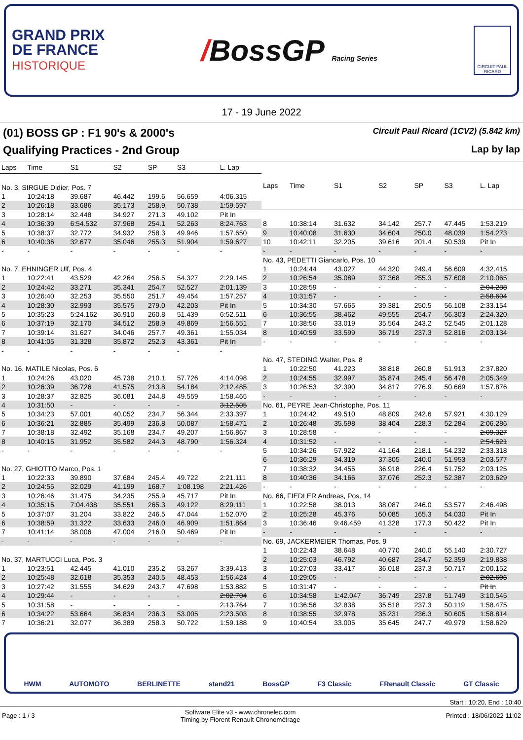GRAND PRIX
DE FRANCE
HISTORIQUE
/BossGP Racing Series
CIRCUIT PAUL RICARD
17 - 19 June 2022
(01) BOSS GP : F1 90's & 2000's
Circuit Paul Ricard (1CV2) (5.842 km)
Qualifying Practices - 2nd Group
Lap by lap
| Laps | Time | S1 | S2 | SP | S3 | L. Lap |
| --- | --- | --- | --- | --- | --- | --- |
| No. 3, SIRGUE Didier, Pos. 7 | | | | | | |
| 1 | 10:24:18 | 39.687 | 46.442 | 199.6 | 56.659 | 4:06.315 |
| 2 | 10:26:18 | 33.686 | 35.173 | 258.9 | 50.738 | 1:59.597 |
| 3 | 10:28:14 | 32.448 | 34.927 | 271.3 | 49.102 | Pit In |
| 4 | 10:36:39 | 6:54.532 | 37.968 | 254.1 | 52.263 | 8:24.763 |
| 5 | 10:38:37 | 32.772 | 34.932 | 258.3 | 49.946 | 1:57.650 |
| 6 | 10:40:36 | 32.677 | 35.046 | 255.3 | 51.904 | 1:59.627 |
| - | - | - | - | - | - | - |
| No. 7, EHNINGER Ulf, Pos. 4 | | | | | | |
| 1 | 10:22:41 | 43.529 | 42.264 | 256.5 | 54.327 | 2:29.145 |
| 2 | 10:24:42 | 33.271 | 35.341 | 254.7 | 52.527 | 2:01.139 |
| 3 | 10:26:40 | 32.253 | 35.550 | 251.7 | 49.454 | 1:57.257 |
| 4 | 10:28:30 | 32.993 | 35.575 | 279.0 | 42.203 | Pit In |
| 5 | 10:35:23 | 5:24.162 | 36.910 | 260.8 | 51.439 | 6:52.511 |
| 6 | 10:37:19 | 32.170 | 34.512 | 258.9 | 49.869 | 1:56.551 |
| 7 | 10:39:14 | 31.627 | 34.046 | 257.7 | 49.361 | 1:55.034 |
| 8 | 10:41:05 | 31.328 | 35.872 | 252.3 | 43.361 | Pit In |
| - | - | - | - | - | - | - |
| No. 16, MATILE Nicolas, Pos. 6 | | | | | | |
| 1 | 10:24:26 | 43.020 | 45.738 | 210.1 | 57.726 | 4:14.098 |
| 2 | 10:26:39 | 36.726 | 41.575 | 213.8 | 54.184 | 2:12.485 |
| 3 | 10:28:37 | 32.825 | 36.081 | 244.8 | 49.559 | 1:58.465 |
| 4 | 10:31:50 | - | - | - | - | 3:12.505 |
| 5 | 10:34:23 | 57.001 | 40.052 | 234.7 | 56.344 | 2:33.397 |
| 6 | 10:36:21 | 32.885 | 35.499 | 236.8 | 50.087 | 1:58.471 |
| 7 | 10:38:18 | 32.492 | 35.168 | 234.7 | 49.207 | 1:56.867 |
| 8 | 10:40:15 | 31.952 | 35.582 | 244.3 | 48.790 | 1:56.324 |
| - | - | - | - | - | - | - |
| No. 27, GHIOTTO Marco, Pos. 1 | | | | | | |
| 1 | 10:22:33 | 39.890 | 37.684 | 245.4 | 49.722 | 2:21.111 |
| 2 | 10:24:55 | 32.029 | 41.199 | 168.7 | 1:08.198 | 2:21.426 |
| 3 | 10:26:46 | 31.475 | 34.235 | 255.9 | 45.717 | Pit In |
| 4 | 10:35:15 | 7:04.438 | 35.551 | 265.3 | 49.122 | 8:29.111 |
| 5 | 10:37:07 | 31.204 | 33.822 | 246.5 | 47.044 | 1:52.070 |
| 6 | 10:38:59 | 31.322 | 33.633 | 246.0 | 46.909 | 1:51.864 |
| 7 | 10:41:14 | 38.006 | 47.004 | 216.0 | 50.469 | Pit In |
| - | - | - | - | - | - | - |
| No. 37, MARTUCCI Luca, Pos. 3 | | | | | | |
| 1 | 10:23:51 | 42.445 | 41.010 | 235.2 | 53.267 | 3:39.413 |
| 2 | 10:25:48 | 32.618 | 35.353 | 240.5 | 48.453 | 1:56.424 |
| 3 | 10:27:42 | 31.555 | 34.629 | 243.7 | 47.698 | 1:53.882 |
| 4 | 10:29:44 | - | - | - | - | 2:02.704 |
| 5 | 10:31:58 | - | - | - | - | 2:13.764 |
| 6 | 10:34:22 | 53.664 | 36.834 | 236.3 | 53.005 | 2:23.503 |
| 7 | 10:36:21 | 32.077 | 36.389 | 258.3 | 50.722 | 1:59.188 |
| Laps | Time | S1 | S2 | SP | S3 | L. Lap |
| --- | --- | --- | --- | --- | --- | --- |
| 8 | 10:38:14 | 31.632 | 34.142 | 257.7 | 47.445 | 1:53.219 |
| 9 | 10:40:08 | 31.630 | 34.604 | 250.0 | 48.039 | 1:54.273 |
| 10 | 10:42:11 | 32.205 | 39.616 | 201.4 | 50.539 | Pit In |
| - | - | - | - | - | - | - |
| No. 43, PEDETTI Giancarlo, Pos. 10 | | | | | | |
| 1 | 10:24:44 | 43.027 | 44.320 | 249.4 | 56.609 | 4:32.415 |
| 2 | 10:26:54 | 35.089 | 37.368 | 255.3 | 57.608 | 2:10.065 |
| 3 | 10:28:59 | - | - | - | - | 2:04.288 |
| 4 | 10:31:57 | - | - | - | - | 2:58.604 |
| 5 | 10:34:30 | 57.665 | 39.381 | 250.5 | 56.108 | 2:33.154 |
| 6 | 10:36:55 | 38.462 | 49.555 | 254.7 | 56.303 | 2:24.320 |
| 7 | 10:38:56 | 33.019 | 35.564 | 243.2 | 52.545 | 2:01.128 |
| 8 | 10:40:59 | 33.599 | 36.719 | 237.3 | 52.816 | 2:03.134 |
| - | - | - | - | - | - | - |
| No. 47, STEDING Walter, Pos. 8 | | | | | | |
| 1 | 10:22:50 | 41.223 | 38.818 | 260.8 | 51.913 | 2:37.820 |
| 2 | 10:24:55 | 32.997 | 35.874 | 245.4 | 56.478 | 2:05.349 |
| 3 | 10:26:53 | 32.390 | 34.817 | 276.9 | 50.669 | 1:57.876 |
| - | - | - | - | - | - | - |
| No. 61, PEYRE Jean-Christophe, Pos. 11 | | | | | | |
| 1 | 10:24:42 | 49.510 | 48.809 | 242.6 | 57.921 | 4:30.129 |
| 2 | 10:26:48 | 35.598 | 38.404 | 228.3 | 52.284 | 2:06.286 |
| 3 | 10:28:58 | - | - | - | - | 2:09.327 |
| 4 | 10:31:52 | - | - | - | - | 2:54.621 |
| 5 | 10:34:26 | 57.922 | 41.164 | 218.1 | 54.232 | 2:33.318 |
| 6 | 10:36:29 | 34.319 | 37.305 | 240.0 | 51.953 | 2:03.577 |
| 7 | 10:38:32 | 34.455 | 36.918 | 226.4 | 51.752 | 2:03.125 |
| 8 | 10:40:36 | 34.166 | 37.076 | 252.3 | 52.387 | 2:03.629 |
| - | - | - | - | - | - | - |
| No. 66, FIEDLER Andreas, Pos. 14 | | | | | | |
| 1 | 10:22:58 | 38.013 | 38.087 | 246.0 | 53.577 | 2:46.498 |
| 2 | 10:25:28 | 45.376 | 50.085 | 165.3 | 54.030 | Pit In |
| 3 | 10:36:46 | 9:46.459 | 41.328 | 177.3 | 50.422 | Pit In |
| - | - | - | - | - | - | - |
| No. 69, JACKERMEIER Thomas, Pos. 9 | | | | | | |
| 1 | 10:22:43 | 38.648 | 40.770 | 240.0 | 55.140 | 2:30.727 |
| 2 | 10:25:03 | 46.792 | 40.687 | 234.7 | 52.359 | 2:19.838 |
| 3 | 10:27:03 | 33.417 | 36.018 | 237.3 | 50.717 | 2:00.152 |
| 4 | 10:29:05 | - | - | - | - | 2:02.696 |
| 5 | 10:31:47 | - | - | - | - | Pit In |
| 6 | 10:34:58 | 1:42.047 | 36.749 | 237.8 | 51.749 | 3:10.545 |
| 7 | 10:36:56 | 32.838 | 35.518 | 237.3 | 50.119 | 1:58.475 |
| 8 | 10:38:55 | 32.978 | 35.231 | 236.3 | 50.605 | 1:58.814 |
| 9 | 10:40:54 | 33.005 | 35.645 | 247.7 | 49.979 | 1:58.629 |
HWM AUTOMOTO BERLINETTE stand21 BossGP F3 Classic FRenault Classic GT Classic
Start : 10:20, End : 10:40
Page : 1 / 3 Software Elite v3 - www.chronelec.com
Timing by Florent Renault Chronométrage Printed : 18/06/2022 11:02